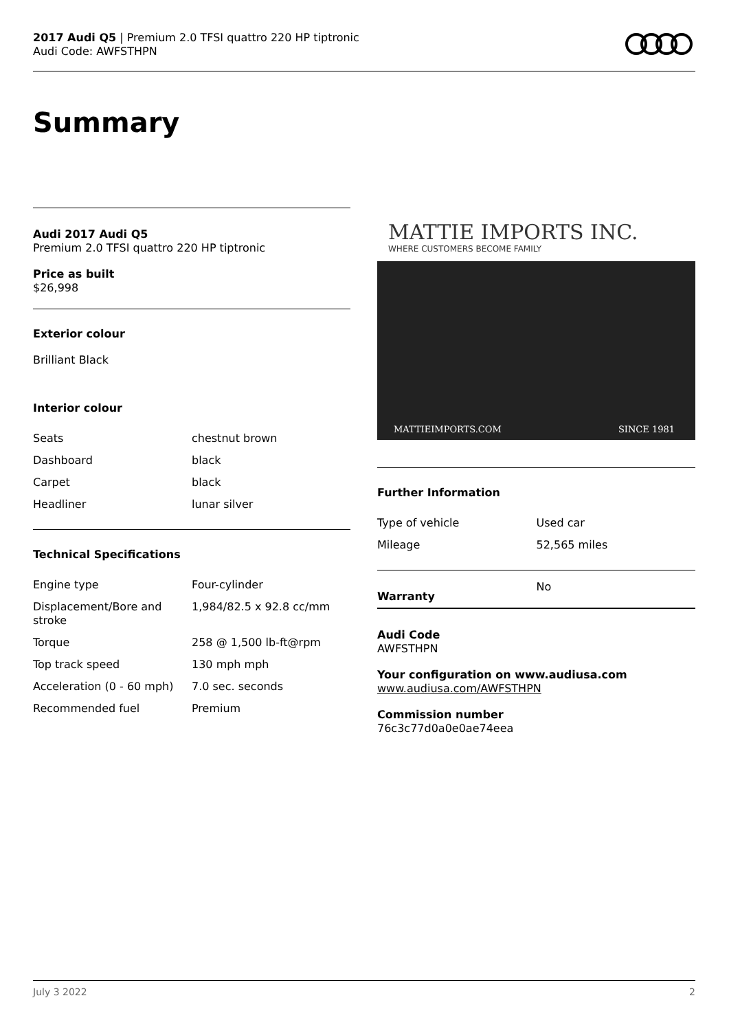2017 Audi Q5 | Premium 2.0 TFSI quattro 220 HP tiptronic
Audi Code: AWFSTHPN
Summary
Audi 2017 Audi Q5
Premium 2.0 TFSI quattro 220 HP tiptronic
Price as built
$26,998
Exterior colour
Brilliant Black
Interior colour
| Seats | chestnut brown |
| Dashboard | black |
| Carpet | black |
| Headliner | lunar silver |
Technical Specifications
| Engine type | Four-cylinder |
| Displacement/Bore and stroke | 1,984/82.5 x 92.8 cc/mm |
| Torque | 258 @ 1,500 lb-ft@rpm |
| Top track speed | 130 mph mph |
| Acceleration (0 - 60 mph) | 7.0 sec. seconds |
| Recommended fuel | Premium |
MATTIE IMPORTS INC.
WHERE CUSTOMERS BECOME FAMILY
MATTIEIMPORTS.COM SINCE 1981
Further Information
| Type of vehicle | Used car |
| Mileage | 52,565 miles |
| Warranty | No |
Audi Code
AWFSTHPN
Your configuration on www.audiusa.com
www.audiusa.com/AWFSTHPN
Commission number
76c3c77d0a0e0ae74eea
July 3 2022 2